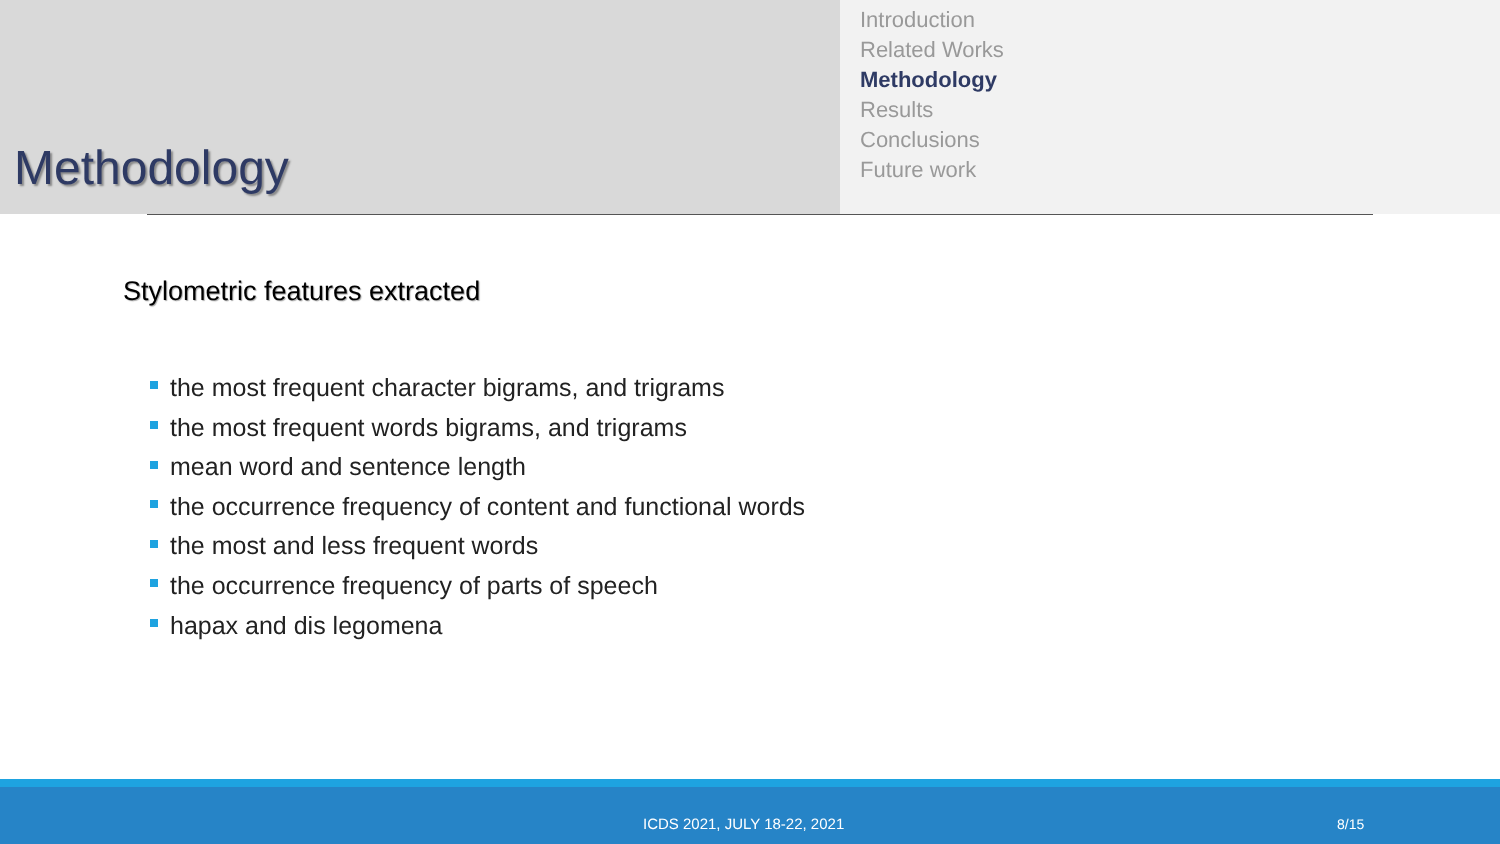Methodology
Introduction
Related Works
Methodology
Results
Conclusions
Future work
Stylometric features extracted
the most frequent character bigrams, and trigrams
the most frequent words bigrams, and trigrams
mean word and sentence length
the occurrence frequency of content and functional words
the most and less frequent words
the occurrence frequency of parts of speech
hapax and dis legomena
ICDS 2021, JULY 18-22, 2021 8/15